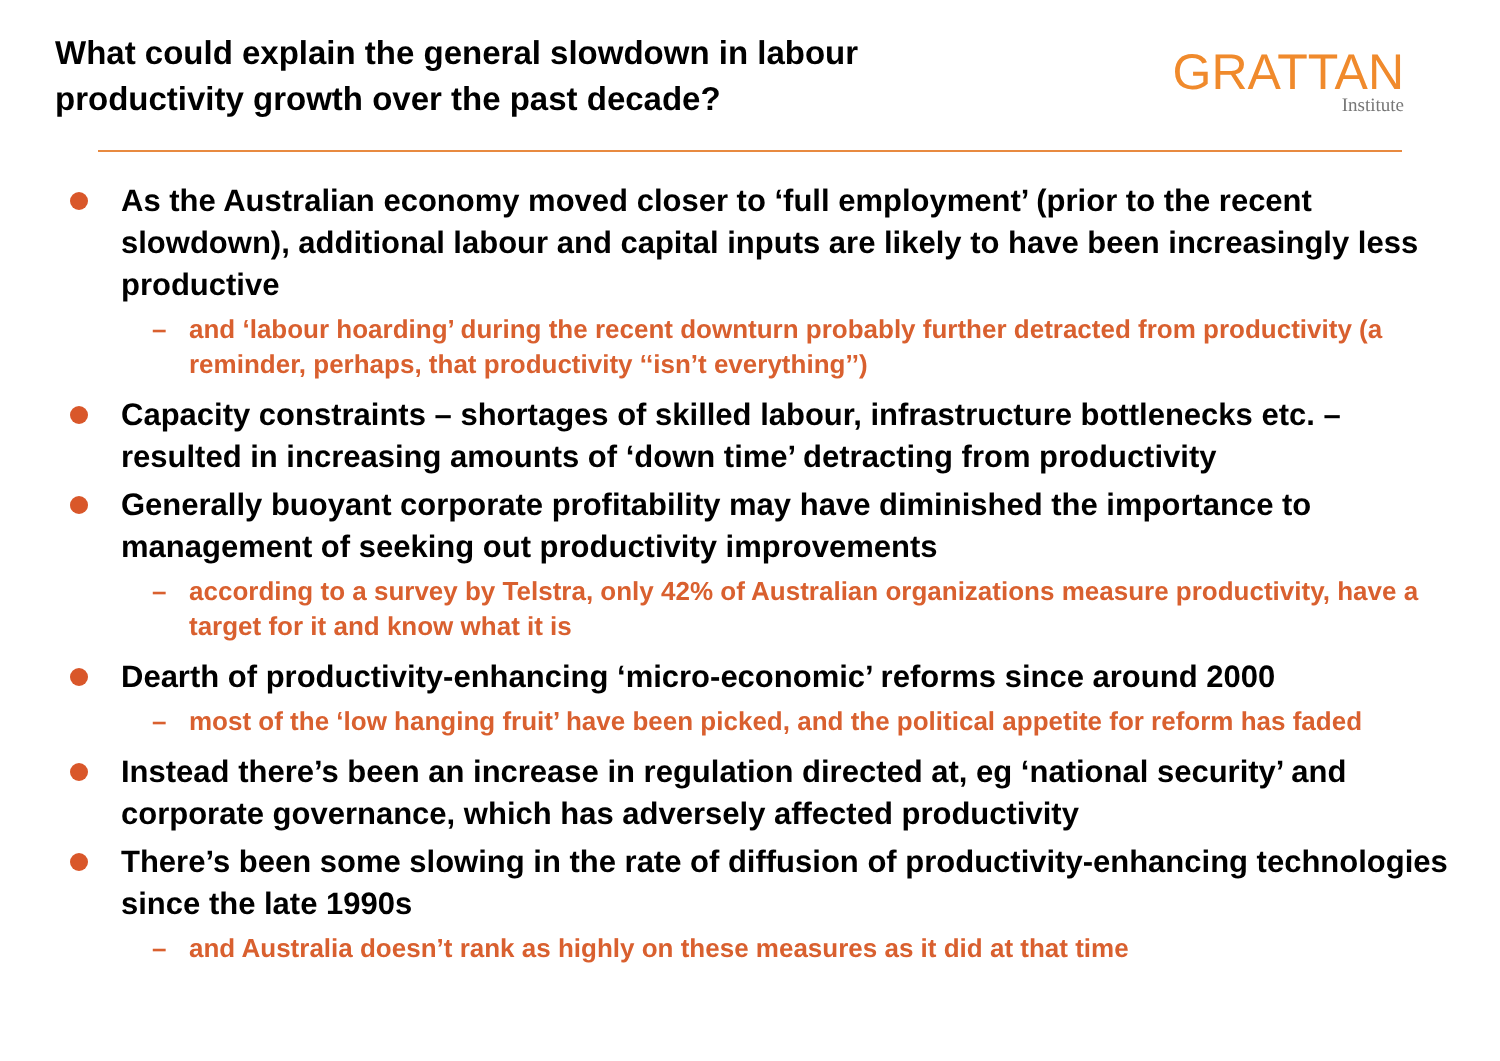What could explain the general slowdown in labour
productivity growth over the past decade?
GRATTAN
Institute
As the Australian economy moved closer to ‘full employment’ (prior to the recent slowdown), additional labour and capital inputs are likely to have been increasingly less productive
– and ‘labour hoarding’ during the recent downturn probably further detracted from productivity (a reminder, perhaps, that productivity ‘‘isn’t everything’’)
Capacity constraints – shortages of skilled labour, infrastructure bottlenecks etc. – resulted in increasing amounts of ‘down time’ detracting from productivity
Generally buoyant corporate profitability may have diminished the importance to management of seeking out productivity improvements
– according to a survey by Telstra, only 42% of Australian organizations measure productivity, have a target for it and know what it is
Dearth of productivity-enhancing ‘micro-economic’ reforms since around 2000
– most of the ‘low hanging fruit’ have been picked, and the political appetite for reform has faded
Instead there’s been an increase in regulation directed at, eg ‘national security’ and corporate governance, which has adversely affected productivity
There’s been some slowing in the rate of diffusion of productivity-enhancing technologies since the late 1990s
– and Australia doesn’t rank as highly on these measures as it did at that time